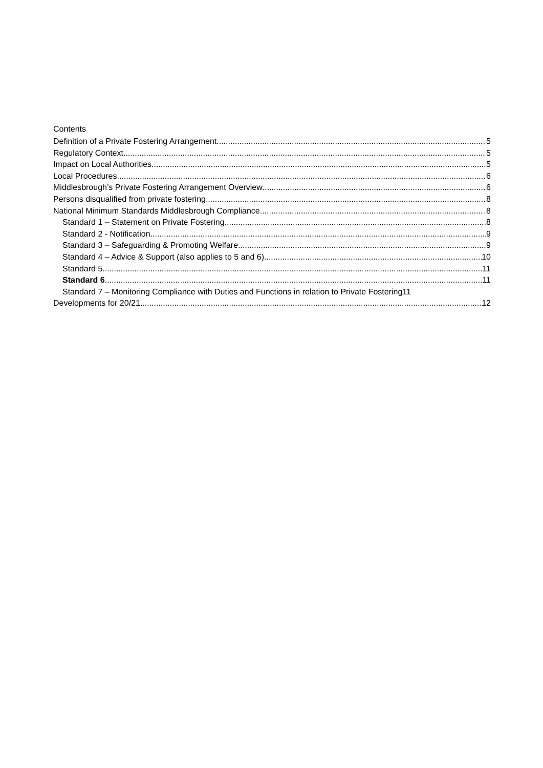Contents
Definition of a Private Fostering Arrangement 5
Regulatory Context 5
Impact on Local Authorities 5
Local Procedures 6
Middlesbrough’s Private Fostering Arrangement Overview 6
Persons disqualified from private fostering 8
National Minimum Standards Middlesbrough Compliance 8
Standard 1 – Statement on Private Fostering 8
Standard 2 - Notification 9
Standard 3 – Safeguarding & Promoting Welfare 9
Standard 4 – Advice & Support (also applies to 5 and 6) 10
Standard 5 11
Standard 6 11
Standard 7 – Monitoring Compliance with Duties and Functions in relation to Private Fostering 11
Developments for 20/21 12